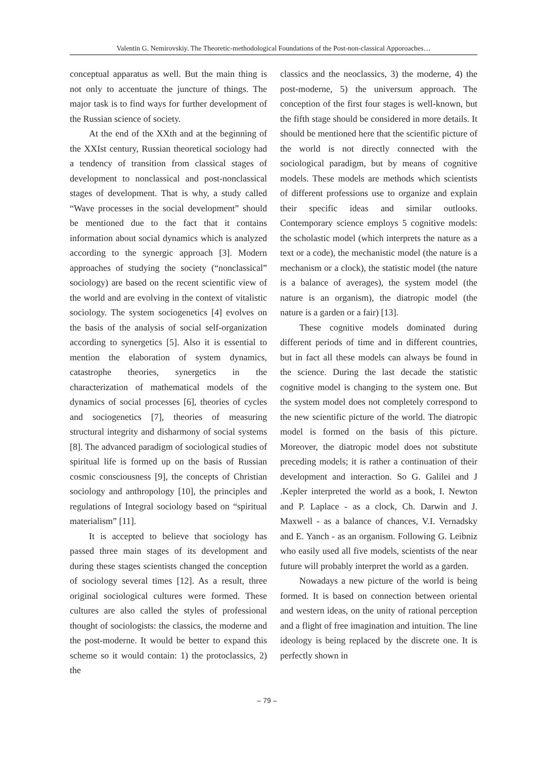Valentin G. Nemirovskiy. The Theoretic-methodological Foundations of the Post-non-classical Apporoaches…
conceptual apparatus as well. But the main thing is not only to accentuate the juncture of things. The major task is to find ways for further development of the Russian science of society.
At the end of the XXth and at the beginning of the XXIst century, Russian theoretical sociology had a tendency of transition from classical stages of development to nonclassical and post-nonclassical stages of development. That is why, a study called “Wave processes in the social development” should be mentioned due to the fact that it contains information about social dynamics which is analyzed according to the synergic approach [3]. Modern approaches of studying the society (“nonclassical” sociology) are based on the recent scientific view of the world and are evolving in the context of vitalistic sociology. The system sociogenetics [4] evolves on the basis of the analysis of social self-organization according to synergetics [5]. Also it is essential to mention the elaboration of system dynamics, catastrophe theories, synergetics in the characterization of mathematical models of the dynamics of social processes [6], theories of cycles and sociogenetics [7], theories of measuring structural integrity and disharmony of social systems [8]. The advanced paradigm of sociological studies of spiritual life is formed up on the basis of Russian cosmic consciousness [9], the concepts of Christian sociology and anthropology [10], the principles and regulations of Integral sociology based on “spiritual materialism” [11].
It is accepted to believe that sociology has passed three main stages of its development and during these stages scientists changed the conception of sociology several times [12]. As a result, three original sociological cultures were formed. These cultures are also called the styles of professional thought of sociologists: the classics, the moderne and the post-moderne. It would be better to expand this scheme so it would contain: 1) the protoclassics, 2) the
classics and the neoclassics, 3) the moderne, 4) the post-moderne, 5) the universum approach. The conception of the first four stages is well-known, but the fifth stage should be considered in more details. It should be mentioned here that the scientific picture of the world is not directly connected with the sociological paradigm, but by means of cognitive models. These models are methods which scientists of different professions use to organize and explain their specific ideas and similar outlooks. Contemporary science employs 5 cognitive models: the scholastic model (which interprets the nature as a text or a code), the mechanistic model (the nature is a mechanism or a clock), the statistic model (the nature is a balance of averages), the system model (the nature is an organism), the diatropic model (the nature is a garden or a fair) [13].
These cognitive models dominated during different periods of time and in different countries, but in fact all these models can always be found in the science. During the last decade the statistic cognitive model is changing to the system one. But the system model does not completely correspond to the new scientific picture of the world. The diatropic model is formed on the basis of this picture. Moreover, the diatropic model does not substitute preceding models; it is rather a continuation of their development and interaction. So G. Galilei and J .Kepler interpreted the world as a book, I. Newton and P. Laplace - as a clock, Ch. Darwin and J. Maxwell - as a balance of chances, V.I. Vernadsky and E. Yanch - as an organism. Following G. Leibniz who easily used all five models, scientists of the near future will probably interpret the world as a garden.
Nowadays a new picture of the world is being formed. It is based on connection between oriental and western ideas, on the unity of rational perception and a flight of free imagination and intuition. The line ideology is being replaced by the discrete one. It is perfectly shown in
– 79 –